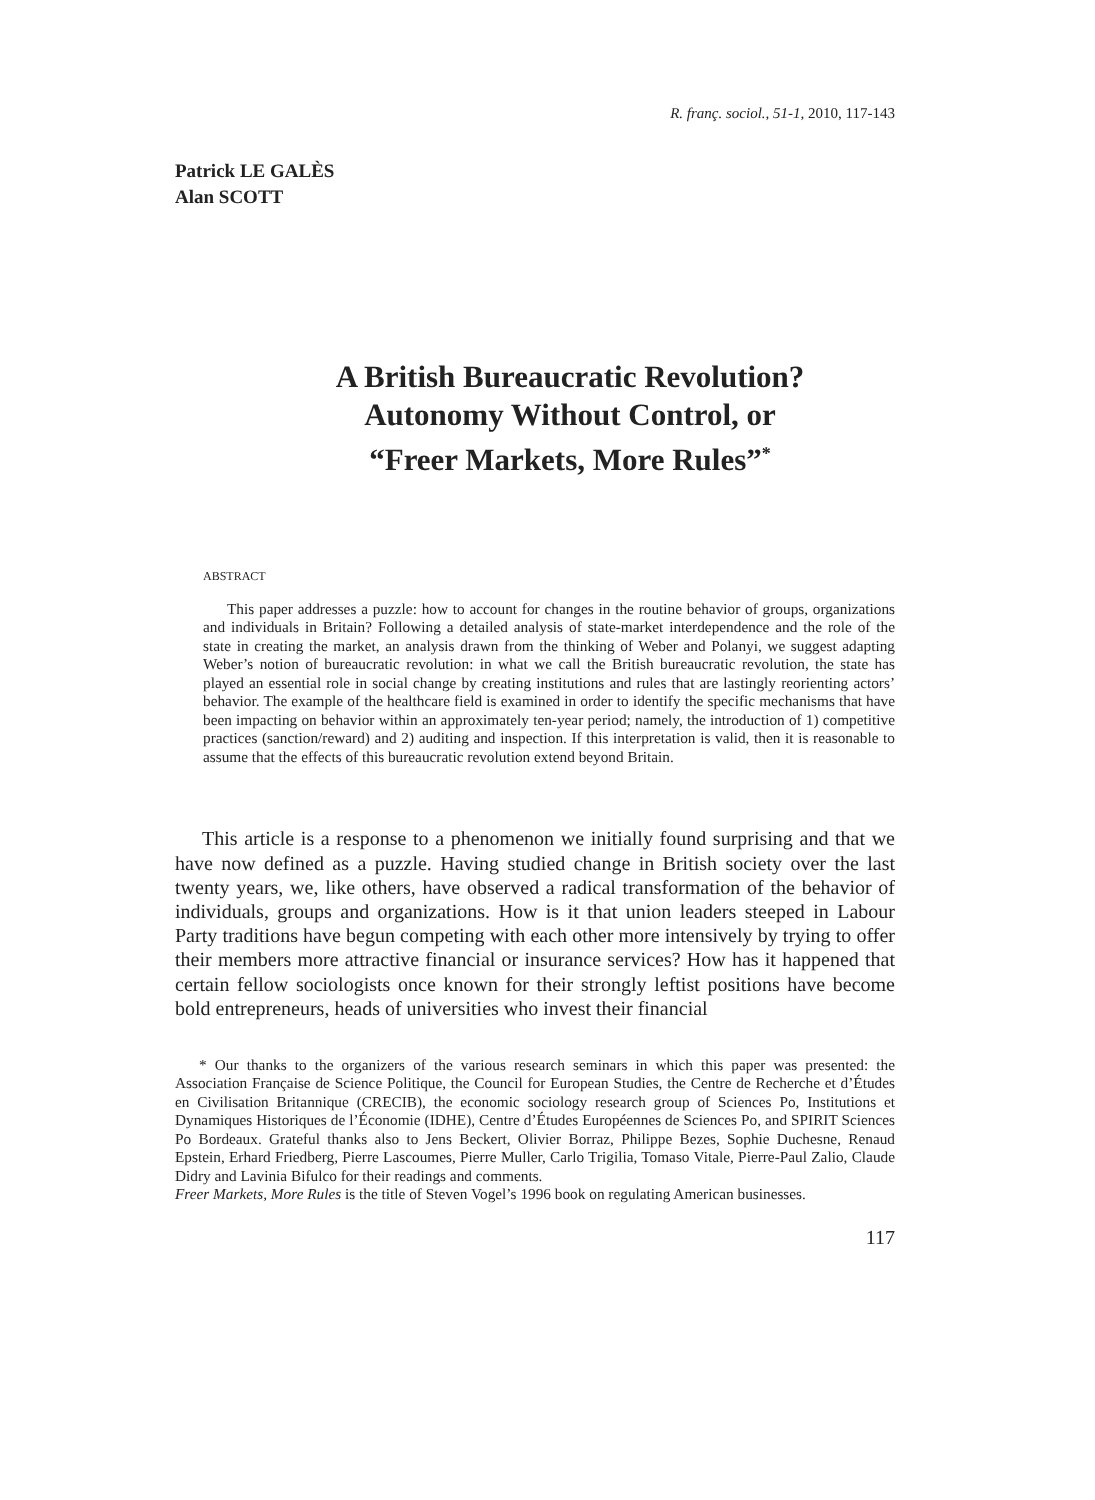R. franç. sociol., 51-1, 2010, 117-143
Patrick LE GALÈS
Alan SCOTT
A British Bureaucratic Revolution?
Autonomy Without Control, or
“Freer Markets, More Rules”<sup>*</sup>
ABSTRACT
This paper addresses a puzzle: how to account for changes in the routine behavior of groups, organizations and individuals in Britain? Following a detailed analysis of state-market interdependence and the role of the state in creating the market, an analysis drawn from the thinking of Weber and Polanyi, we suggest adapting Weber’s notion of bureaucratic revolution: in what we call the British bureaucratic revolution, the state has played an essential role in social change by creating institutions and rules that are lastingly reorienting actors’ behavior. The example of the healthcare field is examined in order to identify the specific mechanisms that have been impacting on behavior within an approximately ten-year period; namely, the introduction of 1) competitive practices (sanction/reward) and 2) auditing and inspection. If this interpretation is valid, then it is reasonable to assume that the effects of this bureaucratic revolution extend beyond Britain.
This article is a response to a phenomenon we initially found surprising and that we have now defined as a puzzle. Having studied change in British society over the last twenty years, we, like others, have observed a radical transformation of the behavior of individuals, groups and organizations. How is it that union leaders steeped in Labour Party traditions have begun competing with each other more intensively by trying to offer their members more attractive financial or insurance services? How has it happened that certain fellow sociologists once known for their strongly leftist positions have become bold entrepreneurs, heads of universities who invest their financial
* Our thanks to the organizers of the various research seminars in which this paper was presented: the Association Française de Science Politique, the Council for European Studies, the Centre de Recherche et d’Études en Civilisation Britannique (CRECIB), the economic sociology research group of Sciences Po, Institutions et Dynamiques Historiques de l’Économie (IDHE), Centre d’Études Européennes de Sciences Po, and SPIRIT Sciences Po Bordeaux. Grateful thanks also to Jens Beckert, Olivier Borraz, Philippe Bezes, Sophie Duchesne, Renaud Epstein, Erhard Friedberg, Pierre Lascoumes, Pierre Muller, Carlo Trigilia, Tomaso Vitale, Pierre-Paul Zalio, Claude Didry and Lavinia Bifulco for their readings and comments.
Freer Markets, More Rules is the title of Steven Vogel’s 1996 book on regulating American businesses.
117